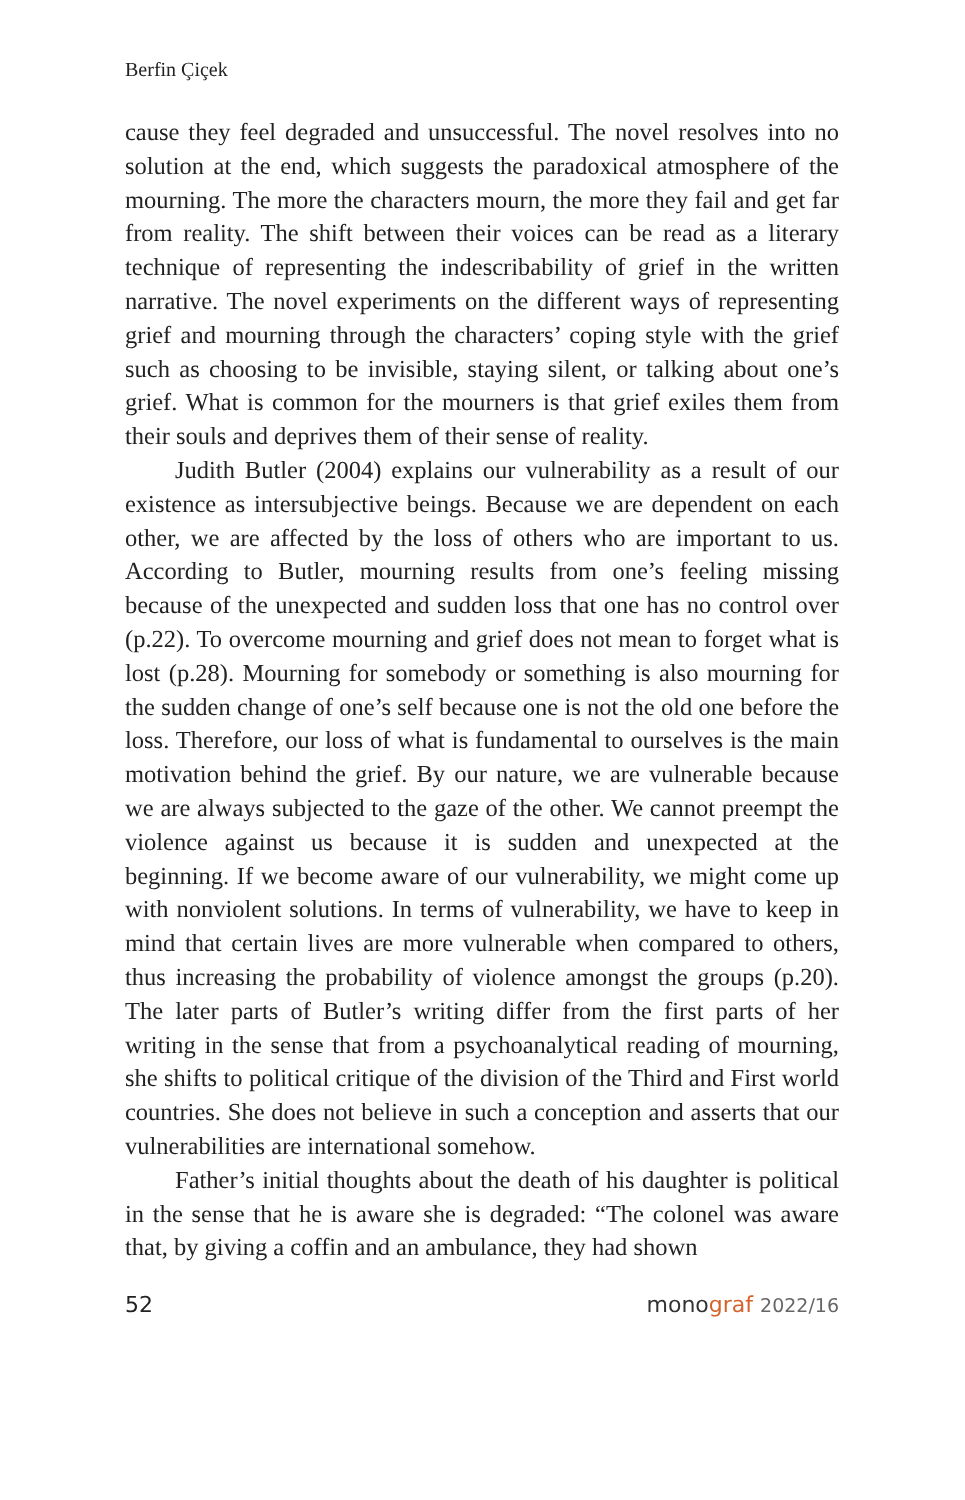Berfin Çiçek
cause they feel degraded and unsuccessful. The novel resolves into no solution at the end, which suggests the paradoxical atmosphere of the mourning. The more the characters mourn, the more they fail and get far from reality. The shift between their voices can be read as a literary technique of representing the indescribability of grief in the written narrative. The novel experiments on the different ways of representing grief and mourning through the characters’ coping style with the grief such as choosing to be invisible, staying silent, or talking about one’s grief. What is common for the mourners is that grief exiles them from their souls and deprives them of their sense of reality.
Judith Butler (2004) explains our vulnerability as a result of our existence as intersubjective beings. Because we are dependent on each other, we are affected by the loss of others who are important to us. According to Butler, mourning results from one’s feeling missing because of the unexpected and sudden loss that one has no control over (p.22). To overcome mourning and grief does not mean to forget what is lost (p.28). Mourning for somebody or something is also mourning for the sudden change of one’s self because one is not the old one before the loss. Therefore, our loss of what is fundamental to ourselves is the main motivation behind the grief. By our nature, we are vulnerable because we are always subjected to the gaze of the other. We cannot preempt the violence against us because it is sudden and unexpected at the beginning. If we become aware of our vulnerability, we might come up with nonviolent solutions. In terms of vulnerability, we have to keep in mind that certain lives are more vulnerable when compared to others, thus increasing the probability of violence amongst the groups (p.20). The later parts of Butler’s writing differ from the first parts of her writing in the sense that from a psychoanalytical reading of mourning, she shifts to political critique of the division of the Third and First world countries. She does not believe in such a conception and asserts that our vulnerabilities are international somehow.
Father’s initial thoughts about the death of his daughter is political in the sense that he is aware she is degraded: “The colonel was aware that, by giving a coffin and an ambulance, they had shown
52 mono graf 2022/16